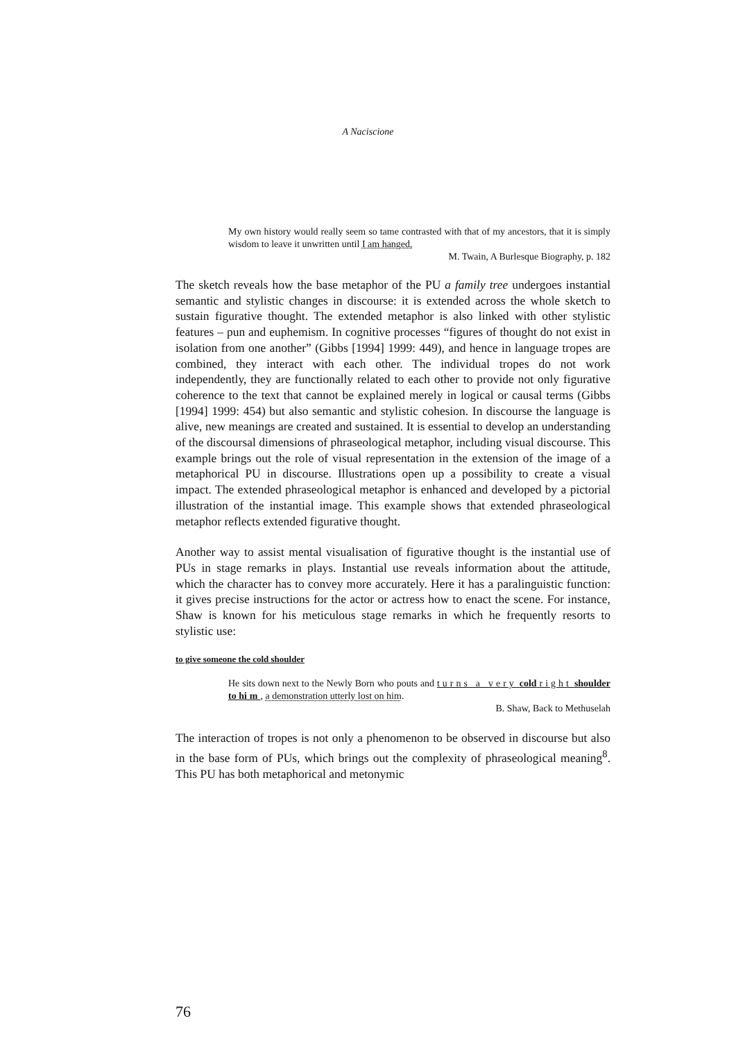A Naciscione
My own history would really seem so tame contrasted with that of my ancestors, that it is simply wisdom to leave it unwritten until I am hanged.
M. Twain, A Burlesque Biography, p. 182
The sketch reveals how the base metaphor of the PU a family tree undergoes instantial semantic and stylistic changes in discourse: it is extended across the whole sketch to sustain figurative thought. The extended metaphor is also linked with other stylistic features – pun and euphemism. In cognitive processes “figures of thought do not exist in isolation from one another” (Gibbs [1994] 1999: 449), and hence in language tropes are combined, they interact with each other. The individual tropes do not work independently, they are functionally related to each other to provide not only figurative coherence to the text that cannot be explained merely in logical or causal terms (Gibbs [1994] 1999: 454) but also semantic and stylistic cohesion. In discourse the language is alive, new meanings are created and sustained. It is essential to develop an understanding of the discoursal dimensions of phraseological metaphor, including visual discourse. This example brings out the role of visual representation in the extension of the image of a metaphorical PU in discourse. Illustrations open up a possibility to create a visual impact. The extended phraseological metaphor is enhanced and developed by a pictorial illustration of the instantial image. This example shows that extended phraseological metaphor reflects extended figurative thought.
Another way to assist mental visualisation of figurative thought is the instantial use of PUs in stage remarks in plays. Instantial use reveals information about the attitude, which the character has to convey more accurately. Here it has a paralinguistic function: it gives precise instructions for the actor or actress how to enact the scene. For instance, Shaw is known for his meticulous stage remarks in which he frequently resorts to stylistic use:
to give someone the cold shoulder
He sits down next to the Newly Born who pouts and turns a very cold right shoulder to him, a demonstration utterly lost on him.
B. Shaw, Back to Methuselah
The interaction of tropes is not only a phenomenon to be observed in discourse but also in the base form of PUs, which brings out the complexity of phraseological meaning<sup>8</sup>. This PU has both metaphorical and metonymic
76